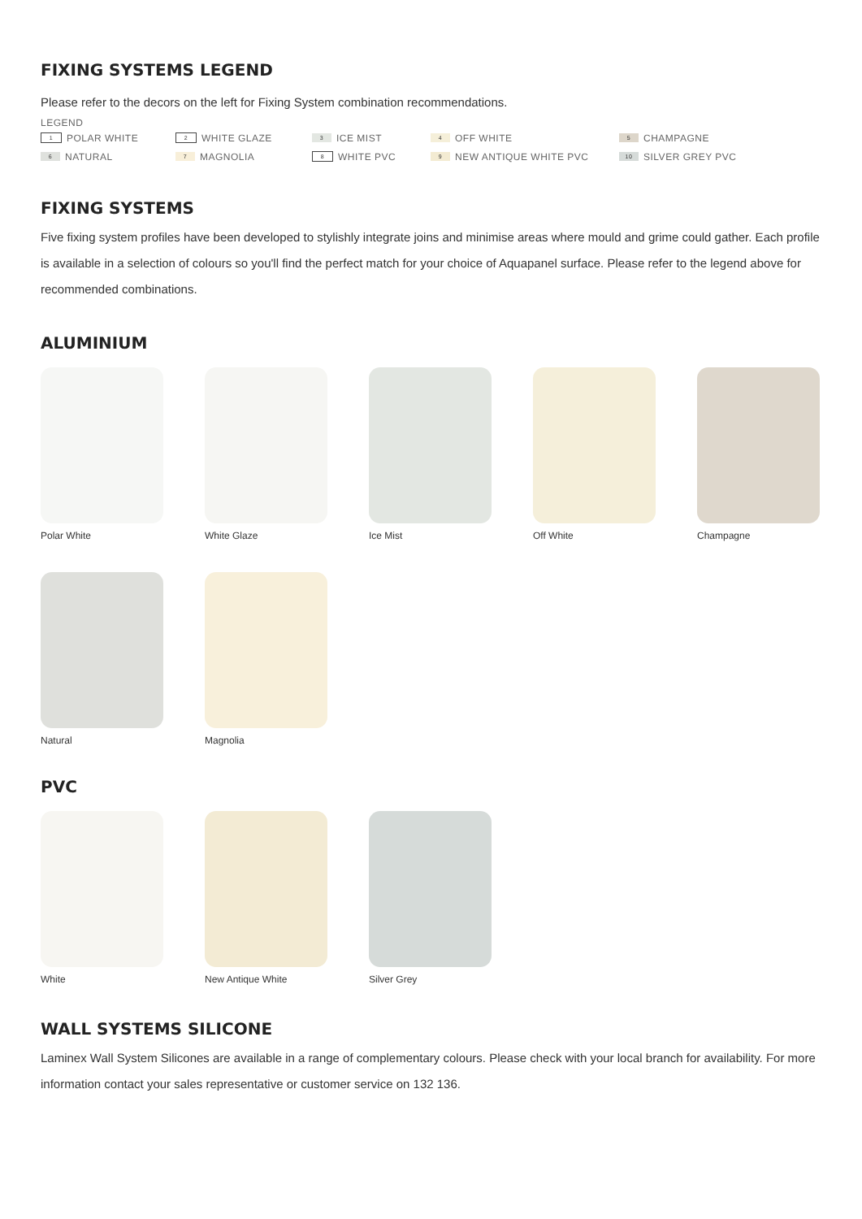FIXING SYSTEMS LEGEND
Please refer to the decors on the left for Fixing System combination recommendations.
LEGEND
1 POLAR WHITE 2 WHITE GLAZE 3 ICE MIST 4 OFF WHITE 5 CHAMPAGNE
6 NATURAL 7 MAGNOLIA 8 WHITE PVC 9 NEW ANTIQUE WHITE PVC 10 SILVER GREY PVC
FIXING SYSTEMS
Five fixing system profiles have been developed to stylishly integrate joins and minimise areas where mould and grime could gather. Each profile is available in a selection of colours so you'll find the perfect match for your choice of Aquapanel surface. Please refer to the legend above for recommended combinations.
ALUMINIUM
Polar White White Glaze Ice Mist Off White Champagne
Natural Magnolia
PVC
White New Antique White
Silver Grey
WALL SYSTEMS SILICONE
Laminex Wall System Silicones are available in a range of complementary colours. Please check with your local branch for availability. For more information contact your sales representative or customer service on 132 136.